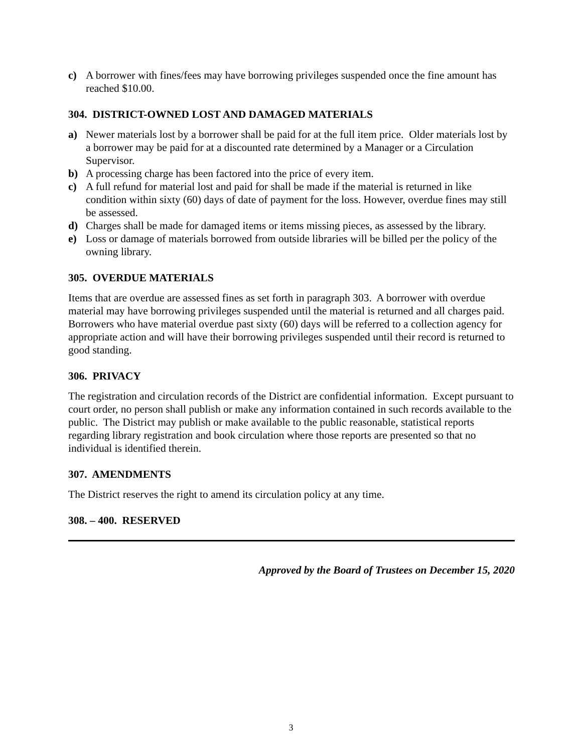c) A borrower with fines/fees may have borrowing privileges suspended once the fine amount has reached $10.00.
304. DISTRICT-OWNED LOST AND DAMAGED MATERIALS
a) Newer materials lost by a borrower shall be paid for at the full item price. Older materials lost by a borrower may be paid for at a discounted rate determined by a Manager or a Circulation Supervisor.
b) A processing charge has been factored into the price of every item.
c) A full refund for material lost and paid for shall be made if the material is returned in like condition within sixty (60) days of date of payment for the loss. However, overdue fines may still be assessed.
d) Charges shall be made for damaged items or items missing pieces, as assessed by the library.
e) Loss or damage of materials borrowed from outside libraries will be billed per the policy of the owning library.
305. OVERDUE MATERIALS
Items that are overdue are assessed fines as set forth in paragraph 303. A borrower with overdue material may have borrowing privileges suspended until the material is returned and all charges paid. Borrowers who have material overdue past sixty (60) days will be referred to a collection agency for appropriate action and will have their borrowing privileges suspended until their record is returned to good standing.
306. PRIVACY
The registration and circulation records of the District are confidential information. Except pursuant to court order, no person shall publish or make any information contained in such records available to the public. The District may publish or make available to the public reasonable, statistical reports regarding library registration and book circulation where those reports are presented so that no individual is identified therein.
307. AMENDMENTS
The District reserves the right to amend its circulation policy at any time.
308. – 400. RESERVED
Approved by the Board of Trustees on December 15, 2020
3